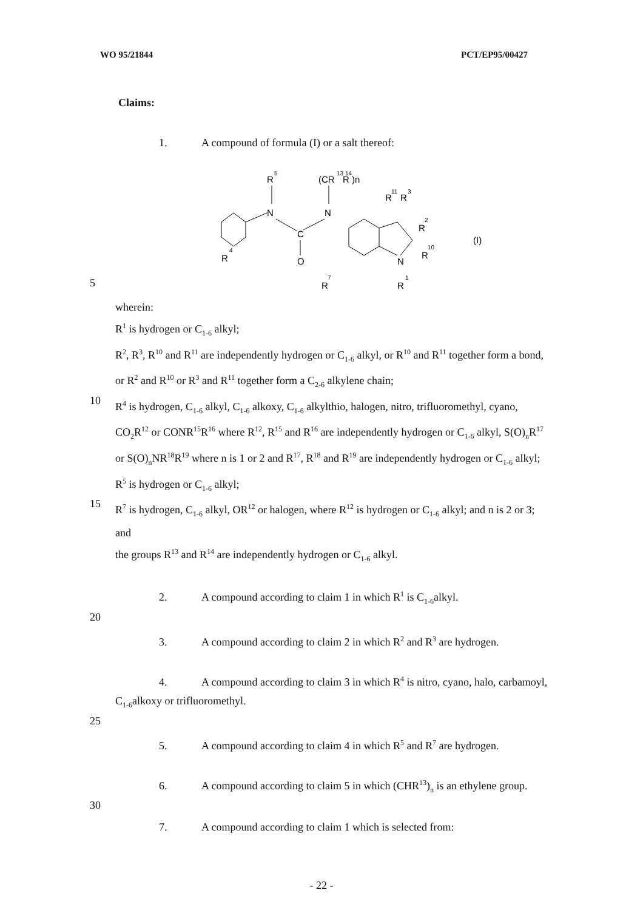WO 95/21844 PCT/EP95/00427
Claims:
1. A compound of formula (I) or a salt thereof:
5
N
R
5
C
O
N
(CR
R )n
13 14
N
R
1
R
R
11
3
R
2
R
10
R
7
R
4
(I)
wherein:
R<sup>1</sup> is hydrogen or C<sub>1-6</sub> alkyl;
R<sup>2</sup>, R<sup>3</sup>, R<sup>10</sup> and R<sup>11</sup> are independently hydrogen or C<sub>1-6</sub> alkyl, or R<sup>10</sup> and R<sup>11</sup> together form a bond, or R<sup>2</sup> and R<sup>10</sup> or R<sup>3</sup> and R<sup>11</sup> together form a C<sub>2-6</sub> alkylene chain;
10
R<sup>4</sup> is hydrogen, C<sub>1-6</sub> alkyl, C<sub>1-6</sub> alkoxy, C<sub>1-6</sub> alkylthio, halogen, nitro, trifluoromethyl, cyano, CO<sub>2</sub>R<sup>12</sup> or CONR<sup>15</sup>R<sup>16</sup> where R<sup>12</sup>, R<sup>15</sup> and R<sup>16</sup> are independently hydrogen or C<sub>1-6</sub> alkyl, S(O)<sub>n</sub>R<sup>17</sup> or S(O)<sub>n</sub>NR<sup>18</sup>R<sup>19</sup> where n is 1 or 2 and R<sup>17</sup>, R<sup>18</sup> and R<sup>19</sup> are independently hydrogen or C<sub>1-6</sub> alkyl;
R<sup>5</sup> is hydrogen or C<sub>1-6</sub> alkyl;
15
R<sup>7</sup> is hydrogen, C<sub>1-6</sub> alkyl, OR<sup>12</sup> or halogen, where R<sup>12</sup> is hydrogen or C<sub>1-6</sub> alkyl; and n is 2 or 3; and
the groups R<sup>13</sup> and R<sup>14</sup> are independently hydrogen or C<sub>1-6</sub> alkyl.
2. A compound according to claim 1 in which R<sup>1</sup> is C<sub>1-6</sub>alkyl.
20
3. A compound according to claim 2 in which R<sup>2</sup> and R<sup>3</sup> are hydrogen.
4. A compound according to claim 3 in which R<sup>4</sup> is nitro, cyano, halo, carbamoyl, C<sub>1-6</sub>alkoxy or trifluoromethyl.
25
5. A compound according to claim 4 in which R<sup>5</sup> and R<sup>7</sup> are hydrogen.
6. A compound according to claim 5 in which (CHR<sup>13</sup>)<sub>n</sub> is an ethylene group.
30
7. A compound according to claim 1 which is selected from:
- 22 -